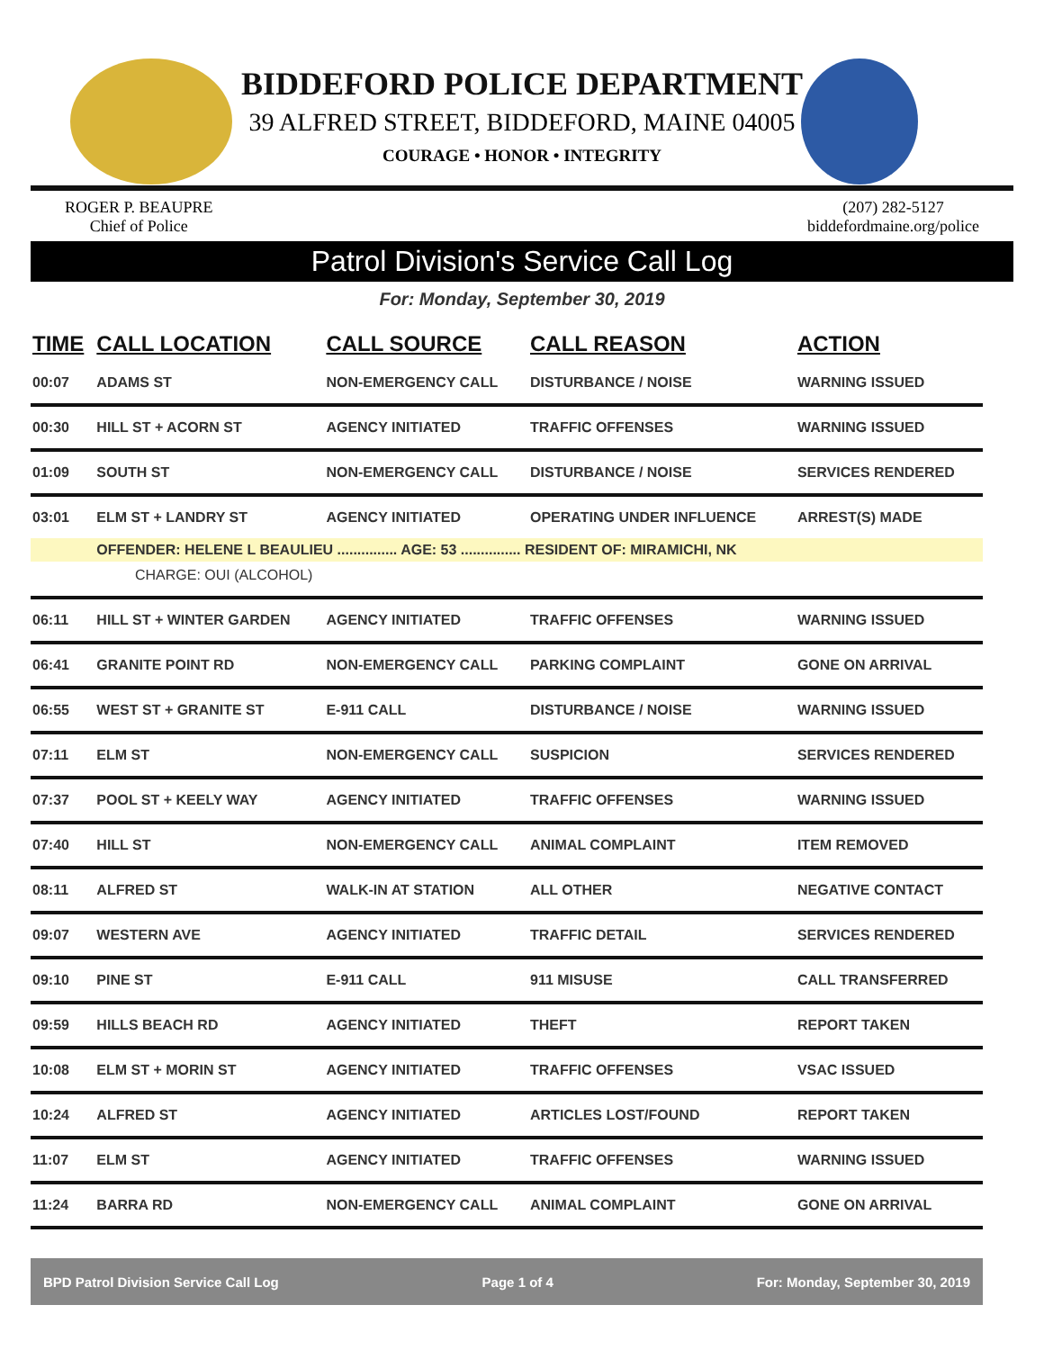BIDDEFORD POLICE DEPARTMENT
39 ALFRED STREET, BIDDEFORD, MAINE 04005
COURAGE • HONOR • INTEGRITY
ROGER P. BEAUPRE
Chief of Police
(207) 282-5127
biddefordmaine.org/police
Patrol Division's Service Call Log
For: Monday, September 30, 2019
| TIME | CALL LOCATION | CALL SOURCE | CALL REASON | ACTION |
| --- | --- | --- | --- | --- |
| 00:07 | ADAMS ST | NON-EMERGENCY CALL | DISTURBANCE / NOISE | WARNING ISSUED |
| 00:30 | HILL ST + ACORN ST | AGENCY INITIATED | TRAFFIC OFFENSES | WARNING ISSUED |
| 01:09 | SOUTH ST | NON-EMERGENCY CALL | DISTURBANCE / NOISE | SERVICES RENDERED |
| 03:01 | ELM ST + LANDRY ST | AGENCY INITIATED | OPERATING UNDER INFLUENCE | ARREST(S) MADE |
| | OFFENDER: HELENE L BEAULIEU ............... AGE: 53 ............... RESIDENT OF: MIRAMICHI, NK | | | |
| CHARGE: OUI (ALCOHOL) | | | | |
| 06:11 | HILL ST + WINTER GARDEN | AGENCY INITIATED | TRAFFIC OFFENSES | WARNING ISSUED |
| 06:41 | GRANITE POINT RD | NON-EMERGENCY CALL | PARKING COMPLAINT | GONE ON ARRIVAL |
| 06:55 | WEST ST + GRANITE ST | E-911 CALL | DISTURBANCE / NOISE | WARNING ISSUED |
| 07:11 | ELM ST | NON-EMERGENCY CALL | SUSPICION | SERVICES RENDERED |
| 07:37 | POOL ST + KEELY WAY | AGENCY INITIATED | TRAFFIC OFFENSES | WARNING ISSUED |
| 07:40 | HILL ST | NON-EMERGENCY CALL | ANIMAL COMPLAINT | ITEM REMOVED |
| 08:11 | ALFRED ST | WALK-IN AT STATION | ALL OTHER | NEGATIVE CONTACT |
| 09:07 | WESTERN AVE | AGENCY INITIATED | TRAFFIC DETAIL | SERVICES RENDERED |
| 09:10 | PINE ST | E-911 CALL | 911 MISUSE | CALL TRANSFERRED |
| 09:59 | HILLS BEACH RD | AGENCY INITIATED | THEFT | REPORT TAKEN |
| 10:08 | ELM ST + MORIN ST | AGENCY INITIATED | TRAFFIC OFFENSES | VSAC ISSUED |
| 10:24 | ALFRED ST | AGENCY INITIATED | ARTICLES LOST/FOUND | REPORT TAKEN |
| 11:07 | ELM ST | AGENCY INITIATED | TRAFFIC OFFENSES | WARNING ISSUED |
| 11:24 | BARRA RD | NON-EMERGENCY CALL | ANIMAL COMPLAINT | GONE ON ARRIVAL |
BPD Patrol Division Service Call Log Page 1 of 4 For: Monday, September 30, 2019